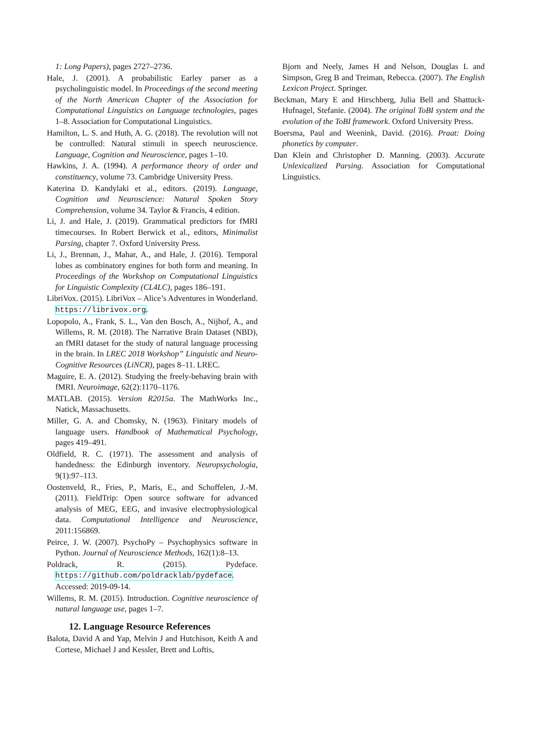1: Long Papers), pages 2727–2736.
Hale, J. (2001). A probabilistic Earley parser as a psycholinguistic model. In Proceedings of the second meeting of the North American Chapter of the Association for Computational Linguistics on Language technologies, pages 1–8. Association for Computational Linguistics.
Hamilton, L. S. and Huth, A. G. (2018). The revolution will not be controlled: Natural stimuli in speech neuroscience. Language, Cognition and Neuroscience, pages 1–10.
Hawkins, J. A. (1994). A performance theory of order and constituency, volume 73. Cambridge University Press.
Katerina D. Kandylaki et al., editors. (2019). Language, Cognition and Neuroscience: Natural Spoken Story Comprehension, volume 34. Taylor & Francis, 4 edition.
Li, J. and Hale, J. (2019). Grammatical predictors for fMRI timecourses. In Robert Berwick et al., editors, Minimalist Parsing, chapter 7. Oxford University Press.
Li, J., Brennan, J., Mahar, A., and Hale, J. (2016). Temporal lobes as combinatory engines for both form and meaning. In Proceedings of the Workshop on Computational Linguistics for Linguistic Complexity (CL4LC), pages 186–191.
LibriVox. (2015). LibriVox – Alice’s Adventures in Wonderland. https://librivox.org.
Lopopolo, A., Frank, S. L., Van den Bosch, A., Nijhof, A., and Willems, R. M. (2018). The Narrative Brain Dataset (NBD), an fMRI dataset for the study of natural language processing in the brain. In LREC 2018 Workshop” Linguistic and Neuro-Cognitive Resources (LiNCR), pages 8–11. LREC.
Maguire, E. A. (2012). Studying the freely-behaving brain with fMRI. Neuroimage, 62(2):1170–1176.
MATLAB. (2015). Version R2015a. The MathWorks Inc., Natick, Massachusetts.
Miller, G. A. and Chomsky, N. (1963). Finitary models of language users. Handbook of Mathematical Psychology, pages 419–491.
Oldfield, R. C. (1971). The assessment and analysis of handedness: the Edinburgh inventory. Neuropsychologia, 9(1):97–113.
Oostenveld, R., Fries, P., Maris, E., and Schoffelen, J.-M. (2011). FieldTrip: Open source software for advanced analysis of MEG, EEG, and invasive electrophysiological data. Computational Intelligence and Neuroscience, 2011:156869.
Peirce, J. W. (2007). PsychoPy – Psychophysics software in Python. Journal of Neuroscience Methods, 162(1):8–13.
Poldrack, R. (2015). Pydeface. https://github.com/poldracklab/pydeface. Accessed: 2019-09-14.
Willems, R. M. (2015). Introduction. Cognitive neuroscience of natural language use, pages 1–7.
12. Language Resource References
Balota, David A and Yap, Melvin J and Hutchison, Keith A and Cortese, Michael J and Kessler, Brett and Loftis,
Bjorn and Neely, James H and Nelson, Douglas L and Simpson, Greg B and Treiman, Rebecca. (2007). The English Lexicon Project. Springer.
Beckman, Mary E and Hirschberg, Julia Bell and Shattuck-Hufnagel, Stefanie. (2004). The original ToBI system and the evolution of the ToBI framework. Oxford University Press.
Boersma, Paul and Weenink, David. (2016). Praat: Doing phonetics by computer.
Dan Klein and Christopher D. Manning. (2003). Accurate Unlexicalized Parsing. Association for Computational Linguistics.